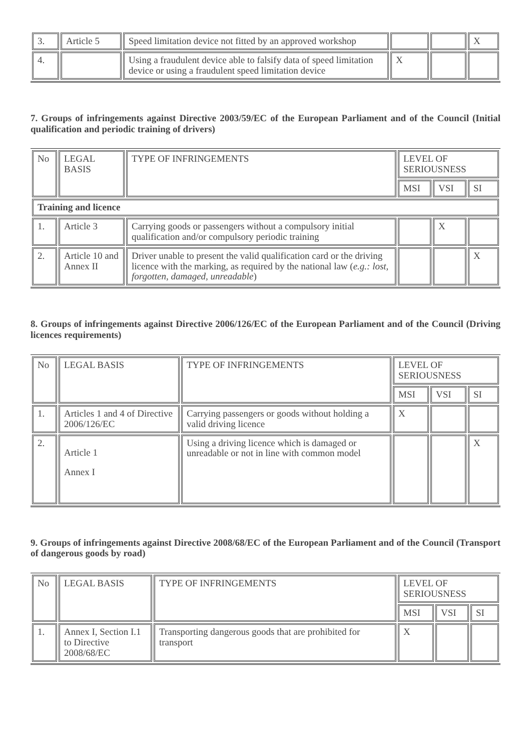| 3. | Article 5 | Speed limitation device not fitted by an approved workshop | | | X |
| 4. | | Using a fraudulent device able to falsify data of speed limitation device or using a fraudulent speed limitation device | X | | |
7. Groups of infringements against Directive 2003/59/EC of the European Parliament and of the Council (Initial qualification and periodic training of drivers)
| No | LEGAL BASIS | TYPE OF INFRINGEMENTS | LEVEL OF SERIOUSNESS | | |
| --- | --- | --- | --- | --- | --- |
| | | | MSI | VSI | SI |
| Training and licence | | | | | |
| 1. | Article 3 | Carrying goods or passengers without a compulsory initial qualification and/or compulsory periodic training | | X | |
| 2. | Article 10 and Annex II | Driver unable to present the valid qualification card or the driving licence with the marking, as required by the national law ( e.g.: lost, forgotten, damaged, unreadable ) | | | X |
8. Groups of infringements against Directive 2006/126/EC of the European Parliament and of the Council (Driving licences requirements)
| No | LEGAL BASIS | TYPE OF INFRINGEMENTS | LEVEL OF SERIOUSNESS | | |
| --- | --- | --- | --- | --- | --- |
| | | | MSI | VSI | SI |
| 1. | Articles 1 and 4 of Directive 2006/126/EC | Carrying passengers or goods without holding a valid driving licence | X | | |
| 2. | Article 1 Annex I | Using a driving licence which is damaged or unreadable or not in line with common model | | | X |
9. Groups of infringements against Directive 2008/68/EC of the European Parliament and of the Council (Transport of dangerous goods by road)
| No | LEGAL BASIS | TYPE OF INFRINGEMENTS | LEVEL OF SERIOUSNESS | | |
| --- | --- | --- | --- | --- | --- |
| | | | MSI | VSI | SI |
| 1. | Annex I, Section I.1 to Directive 2008/68/EC | Transporting dangerous goods that are prohibited for transport | X | | |